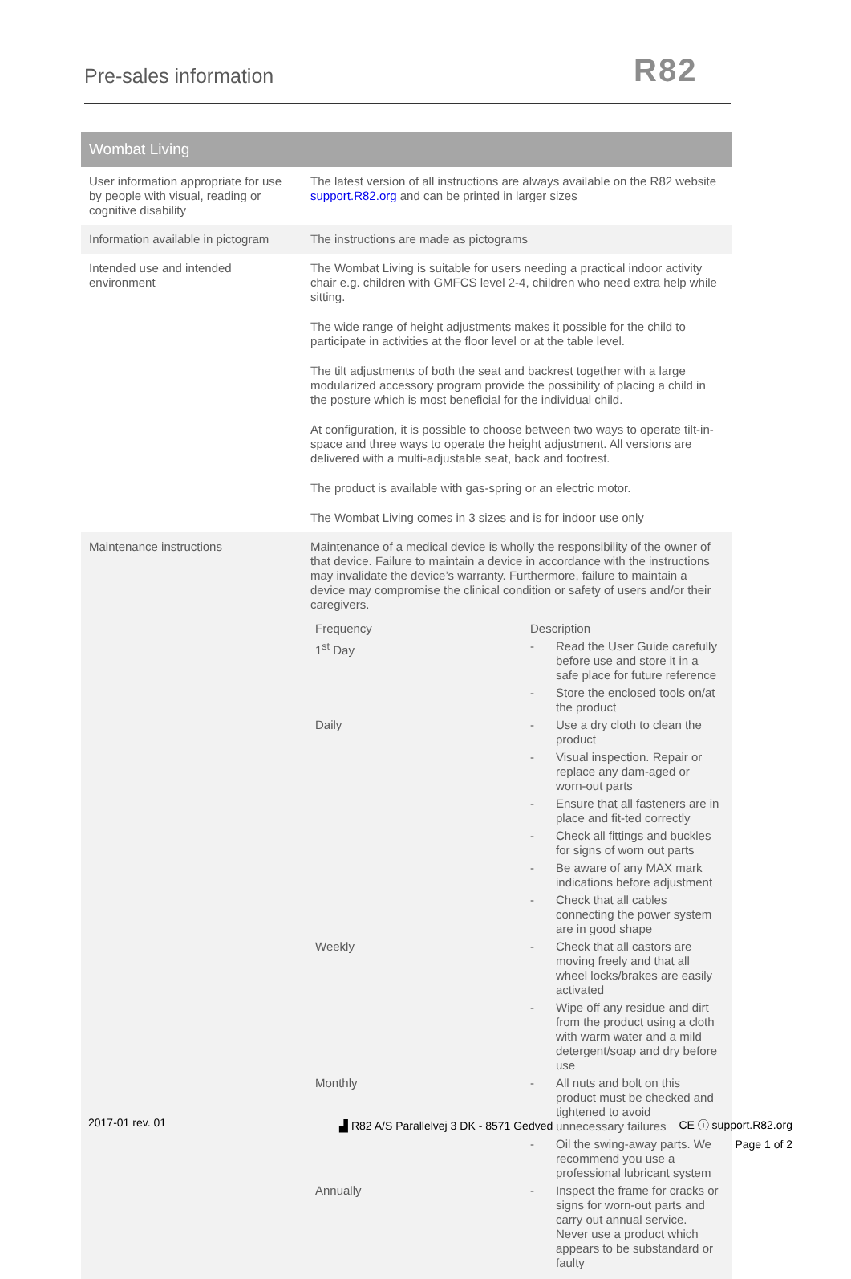Pre-sales information R82
| Wombat Living | |
| --- | --- |
| User information appropriate for use by people with visual, reading or cognitive disability | The latest version of all instructions are always available on the R82 website support.R82.org and can be printed in larger sizes |
| Information available in pictogram | The instructions are made as pictograms |
| Intended use and intended environment | The Wombat Living is suitable for users needing a practical indoor activity chair e.g. children with GMFCS level 2-4, children who need extra help while sitting. The wide range of height adjustments makes it possible for the child to participate in activities at the floor level or at the table level. The tilt adjustments of both the seat and backrest together with a large modularized accessory program provide the possibility of placing a child in the posture which is most beneficial for the individual child. At configuration, it is possible to choose between two ways to operate tilt-in-space and three ways to operate the height adjustment. All versions are delivered with a multi-adjustable seat, back and footrest. The product is available with gas-spring or an electric motor. The Wombat Living comes in 3 sizes and is for indoor use only |
| Maintenance instructions | Maintenance of a medical device is wholly the responsibility of the owner of that device. Failure to maintain a device in accordance with the instructions may invalidate the device’s warranty. Furthermore, failure to maintain a device may compromise the clinical condition or safety of users and/or their caregivers. / Frequency / Description / / / 1<sup>st</sup> Day / - / Read the User Guide carefully before use and store it in a safe place for future reference / / / - / Store the enclosed tools on/at the product / / Daily / - / Use a dry cloth to clean the product / / / - / Visual inspection. Repair or replace any dam-aged or worn-out parts / / / - / Ensure that all fasteners are in place and fit-ted correctly / / / - / Check all fittings and buckles for signs of worn out parts / / / - / Be aware of any MAX mark indications before adjustment / / / - / Check that all cables connecting the power system are in good shape / / Weekly / - / Check that all castors are moving freely and that all wheel locks/brakes are easily activated / / / - / Wipe off any residue and dirt from the product using a cloth with warm water and a mild detergent/soap and dry before use / / Monthly / - / All nuts and bolt on this product must be checked and tightened to avoid unnecessary failures / / / - / Oil the swing-away parts. We recommend you use a professional lubricant system / / Annually / - / Inspect the frame for cracks or signs for worn-out parts and carry out annual service. Never use a product which appears to be substandard or faulty / |
2017-01 rev. 01
▟ R82 A/S Parallelvej 3 DK - 8571 Gedved
CE ⓘ support.R82.org
Page 1 of 2